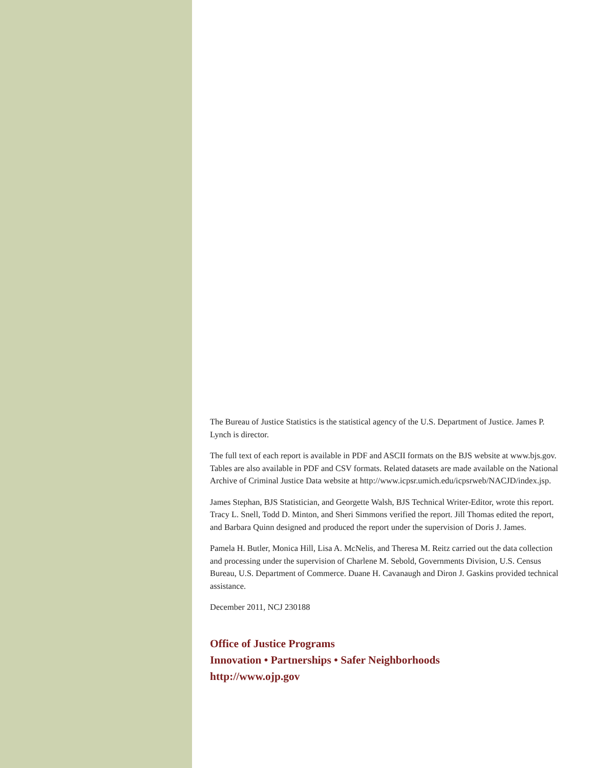The Bureau of Justice Statistics is the statistical agency of the U.S. Department of Justice. James P. Lynch is director.
The full text of each report is available in PDF and ASCII formats on the BJS website at www.bjs.gov. Tables are also available in PDF and CSV formats. Related datasets are made available on the National Archive of Criminal Justice Data website at http://www.icpsr.umich.edu/icpsrweb/NACJD/index.jsp.
James Stephan, BJS Statistician, and Georgette Walsh, BJS Technical Writer-Editor, wrote this report. Tracy L. Snell, Todd D. Minton, and Sheri Simmons verified the report. Jill Thomas edited the report, and Barbara Quinn designed and produced the report under the supervision of Doris J. James.
Pamela H. Butler, Monica Hill, Lisa A. McNelis, and Theresa M. Reitz carried out the data collection and processing under the supervision of Charlene M. Sebold, Governments Division, U.S. Census Bureau, U.S. Department of Commerce. Duane H. Cavanaugh and Diron J. Gaskins provided technical assistance.
December 2011, NCJ 230188
Office of Justice Programs
Innovation • Partnerships • Safer Neighborhoods
http://www.ojp.gov